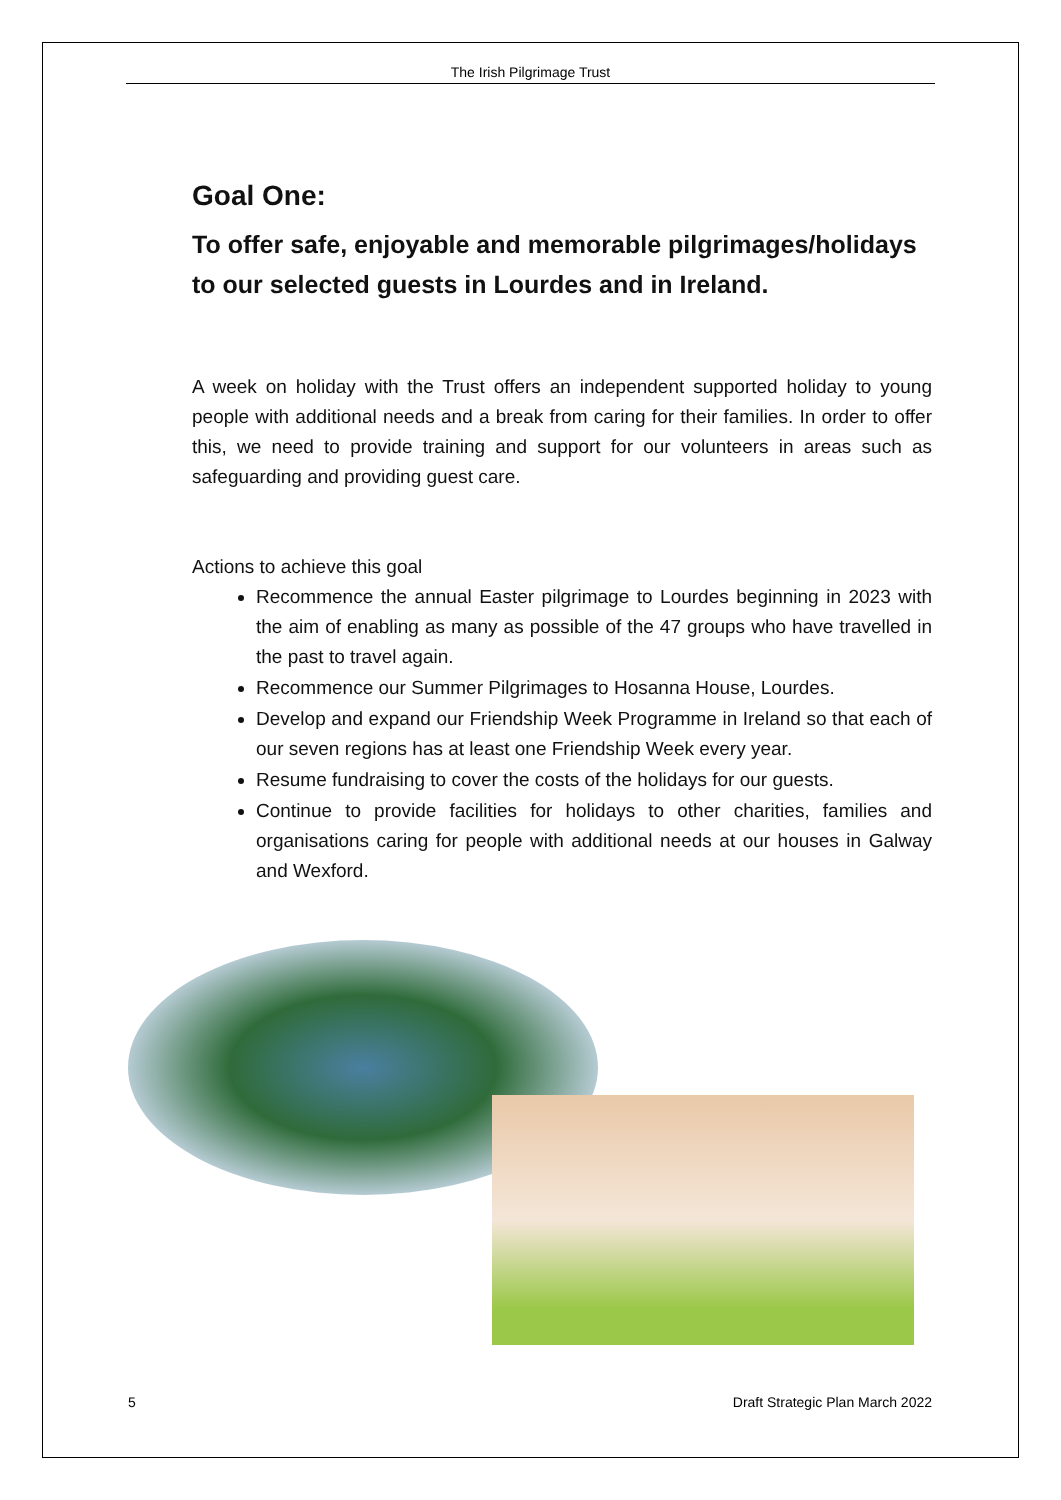The Irish Pilgrimage Trust
Goal One:
To offer safe, enjoyable and memorable pilgrimages/holidays to our selected guests in Lourdes and in Ireland.
A week on holiday with the Trust offers an independent supported holiday to young people with additional needs and a break from caring for their families. In order to offer this, we need to provide training and support for our volunteers in areas such as safeguarding and providing guest care.
Actions to achieve this goal
Recommence the annual Easter pilgrimage to Lourdes beginning in 2023 with the aim of enabling as many as possible of the 47 groups who have travelled in the past to travel again.
Recommence our Summer Pilgrimages to Hosanna House, Lourdes.
Develop and expand our Friendship Week Programme in Ireland so that each of our seven regions has at least one Friendship Week every year.
Resume fundraising to cover the costs of the holidays for our guests.
Continue to provide facilities for holidays to other charities, families and organisations caring for people with additional needs at our houses in Galway and Wexford.
5 Draft Strategic Plan March 2022